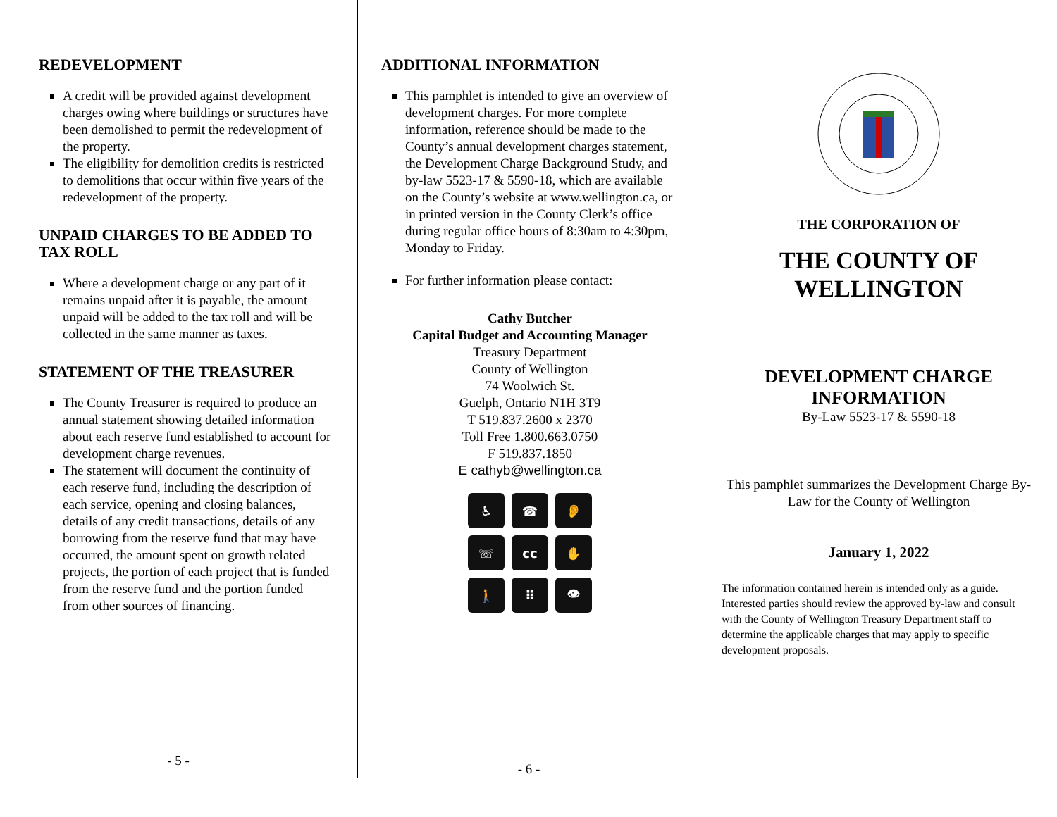REDEVELOPMENT
A credit will be provided against development charges owing where buildings or structures have been demolished to permit the redevelopment of the property.
The eligibility for demolition credits is restricted to demolitions that occur within five years of the redevelopment of the property.
UNPAID CHARGES TO BE ADDED TO TAX ROLL
Where a development charge or any part of it remains unpaid after it is payable, the amount unpaid will be added to the tax roll and will be collected in the same manner as taxes.
STATEMENT OF THE TREASURER
The County Treasurer is required to produce an annual statement showing detailed information about each reserve fund established to account for development charge revenues.
The statement will document the continuity of each reserve fund, including the description of each service, opening and closing balances, details of any credit transactions, details of any borrowing from the reserve fund that may have occurred, the amount spent on growth related projects, the portion of each project that is funded from the reserve fund and the portion funded from other sources of financing.
- 5 -
ADDITIONAL INFORMATION
This pamphlet is intended to give an overview of development charges. For more complete information, reference should be made to the County’s annual development charges statement, the Development Charge Background Study, and by-law 5523-17 & 5590-18, which are available on the County’s website at www.wellington.ca, or in printed version in the County Clerk’s office during regular office hours of 8:30am to 4:30pm, Monday to Friday.
For further information please contact:
Cathy Butcher
Capital Budget and Accounting Manager
Treasury Department
County of Wellington
74 Woolwich St.
Guelph, Ontario N1H 3T9
T 519.837.2600 x 2370
Toll Free 1.800.663.0750
F 519.837.1850
E cathyb@wellington.ca
♿
☎
👂
☏
cc
✋
🚶
⠿
👁
- 6 -
THE CORPORATION OF
THE COUNTY OF WELLINGTON
DEVELOPMENT CHARGE INFORMATION
By-Law 5523-17 & 5590-18
This pamphlet summarizes the Development Charge By-Law for the County of Wellington
January 1, 2022
The information contained herein is intended only as a guide. Interested parties should review the approved by-law and consult with the County of Wellington Treasury Department staff to determine the applicable charges that may apply to specific development proposals.